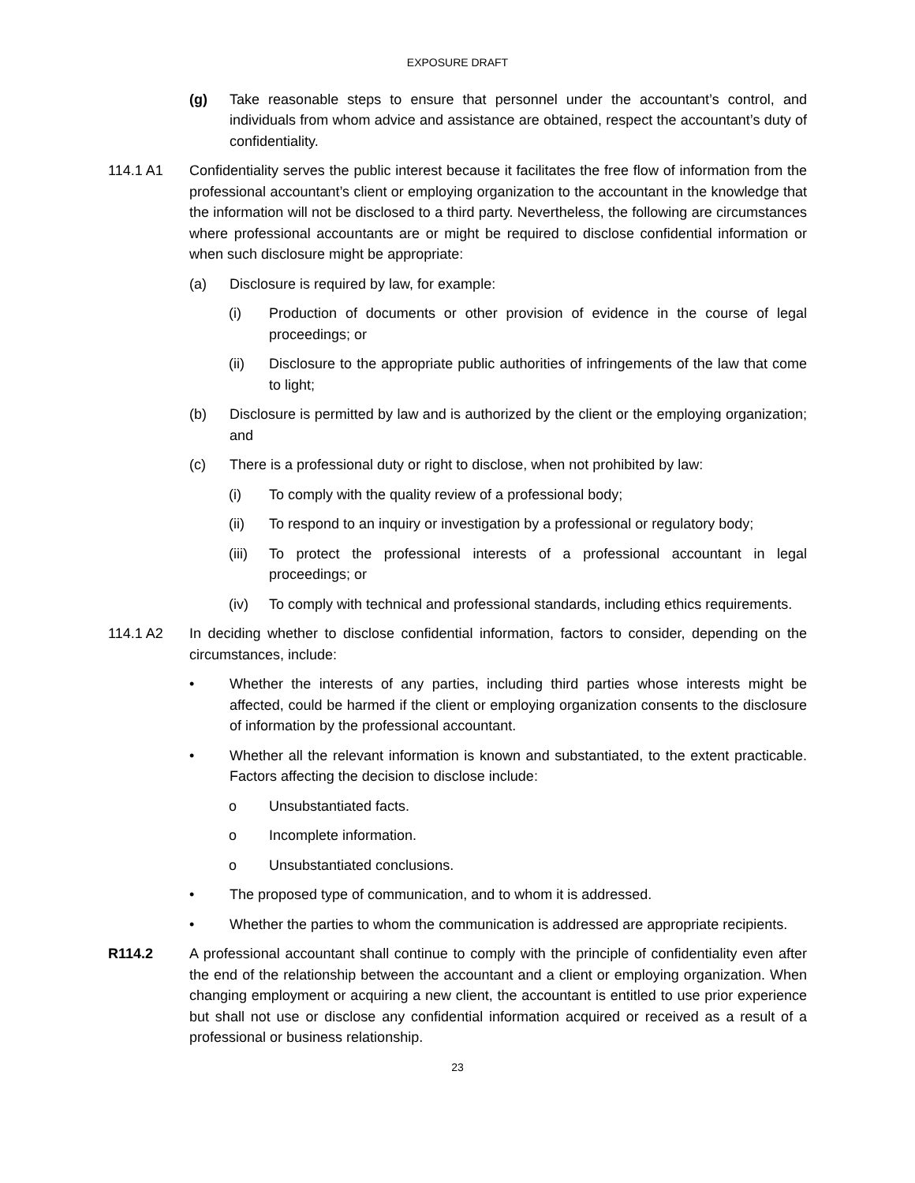EXPOSURE DRAFT
(g) Take reasonable steps to ensure that personnel under the accountant’s control, and individuals from whom advice and assistance are obtained, respect the accountant’s duty of confidentiality.
114.1 A1 Confidentiality serves the public interest because it facilitates the free flow of information from the professional accountant’s client or employing organization to the accountant in the knowledge that the information will not be disclosed to a third party. Nevertheless, the following are circumstances where professional accountants are or might be required to disclose confidential information or when such disclosure might be appropriate:
(a) Disclosure is required by law, for example:
(i) Production of documents or other provision of evidence in the course of legal proceedings; or
(ii) Disclosure to the appropriate public authorities of infringements of the law that come to light;
(b) Disclosure is permitted by law and is authorized by the client or the employing organization; and
(c) There is a professional duty or right to disclose, when not prohibited by law:
(i) To comply with the quality review of a professional body;
(ii) To respond to an inquiry or investigation by a professional or regulatory body;
(iii)
To protect the professional interests of a professional accountant in legal proceedings; or
(iv) To comply with technical and professional standards, including ethics requirements.
114.1 A2 In deciding whether to disclose confidential information, factors to consider, depending on the circumstances, include:
• Whether the interests of any parties, including third parties whose interests might be affected, could be harmed if the client or employing organization consents to the disclosure of information by the professional accountant.
• Whether all the relevant information is known and substantiated, to the extent practicable. Factors affecting the decision to disclose include:
o Unsubstantiated facts.
o Incomplete information.
o Unsubstantiated conclusions.
• The proposed type of communication, and to whom it is addressed.
• Whether the parties to whom the communication is addressed are appropriate recipients.
R114.2 A professional accountant shall continue to comply with the principle of confidentiality even after the end of the relationship between the accountant and a client or employing organization. When changing employment or acquiring a new client, the accountant is entitled to use prior experience but shall not use or disclose any confidential information acquired or received as a result of a professional or business relationship.
23